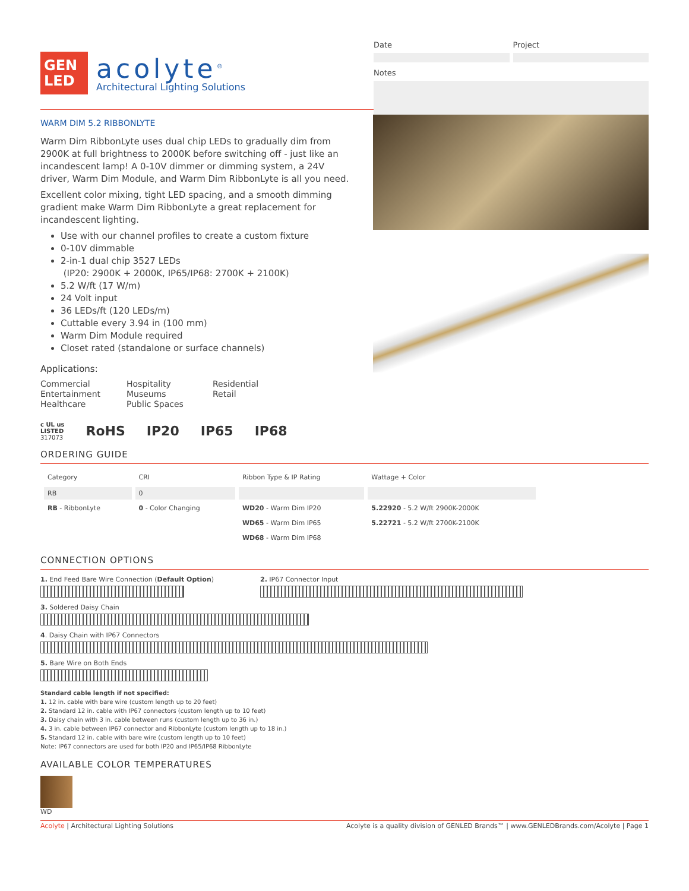GEN
LED
acolyte<sup>®</sup>
Architectural Lighting Solutions
Date Project
Notes
WARM DIM 5.2 RIBBONLYTE
Warm Dim RibbonLyte uses dual chip LEDs to gradually dim from 2900K at full brightness to 2000K before switching off - just like an incandescent lamp! A 0-10V dimmer or dimming system, a 24V driver, Warm Dim Module, and Warm Dim RibbonLyte is all you need.
Excellent color mixing, tight LED spacing, and a smooth dimming gradient make Warm Dim RibbonLyte a great replacement for incandescent lighting.
Use with our channel profiles to create a custom fixture
0-10V dimmable
2-in-1 dual chip 3527 LEDs
(IP20: 2900K + 2000K, IP65/IP68: 2700K + 2100K)
5.2 W/ft (17 W/m)
24 Volt input
36 LEDs/ft (120 LEDs/m)
Cuttable every 3.94 in (100 mm)
Warm Dim Module required
Closet rated (standalone or surface channels)
Applications:
Commercial
Entertainment
Healthcare
Hospitality
Museums
Public Spaces
Residential
Retail
c UL us
LISTED
317073
RoHS IP20 IP65 IP68
ORDERING GUIDE
| Category | CRI | Ribbon Type & IP Rating | Wattage + Color |
| --- | --- | --- | --- |
| RB | 0 | | |
| RB - RibbonLyte | 0 - Color Changing | WD20 - Warm Dim IP20 | 5.22920 - 5.2 W/ft 2900K-2000K |
| | | WD65 - Warm Dim IP65 | 5.22721 - 5.2 W/ft 2700K-2100K |
| | | WD68 - Warm Dim IP68 | |
CONNECTION OPTIONS
1. End Feed Bare Wire Connection (Default Option) 2. IP67 Connector Input
3. Soldered Daisy Chain
4. Daisy Chain with IP67 Connectors
5. Bare Wire on Both Ends
Standard cable length if not specified:
1. 12 in. cable with bare wire (custom length up to 20 feet)
2. Standard 12 in. cable with IP67 connectors (custom length up to 10 feet)
3. Daisy chain with 3 in. cable between runs (custom length up to 36 in.)
4. 3 in. cable between IP67 connector and RibbonLyte (custom length up to 18 in.)
5. Standard 12 in. cable with bare wire (custom length up to 10 feet)
Note: IP67 connectors are used for both IP20 and IP65/IP68 RibbonLyte
AVAILABLE COLOR TEMPERATURES
WD
Acolyte | Architectural Lighting Solutions
Acolyte is a quality division of GENLED Brands™ | www.GENLEDBrands.com/Acolyte | Page 1